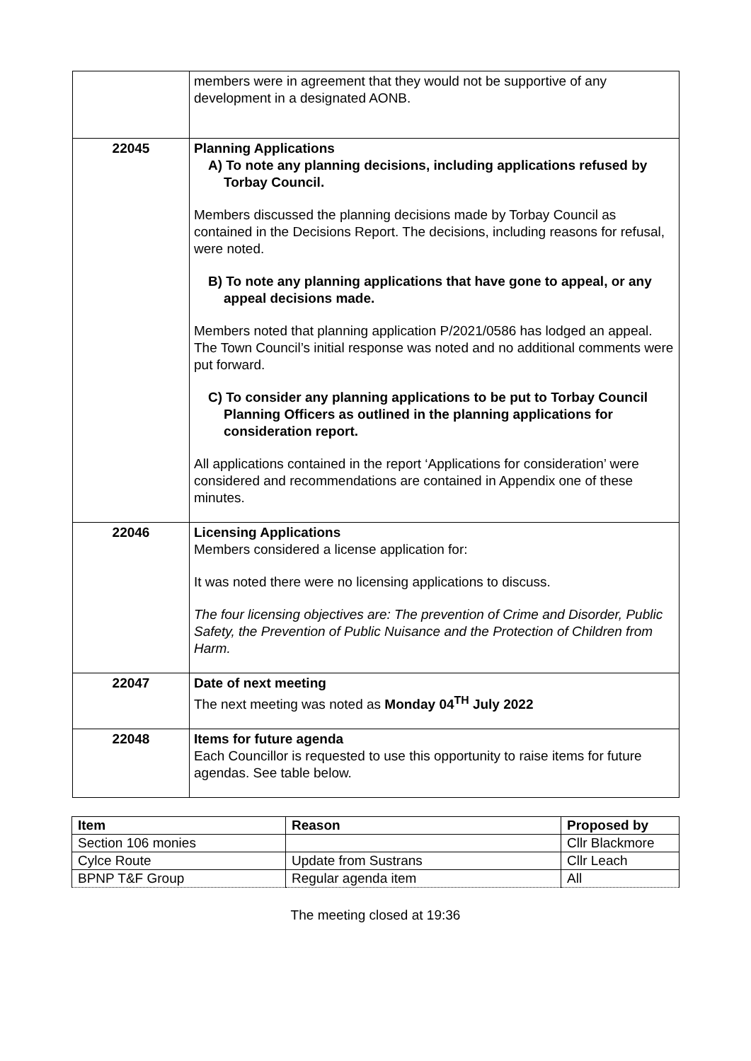| | members were in agreement that they would not be supportive of any development in a designated AONB. |
| 22045 | Planning Applications A) To note any planning decisions, including applications refused by Torbay Council. Members discussed the planning decisions made by Torbay Council as contained in the Decisions Report. The decisions, including reasons for refusal, were noted. B) To note any planning applications that have gone to appeal, or any appeal decisions made. Members noted that planning application P/2021/0586 has lodged an appeal. The Town Council’s initial response was noted and no additional comments were put forward. C) To consider any planning applications to be put to Torbay Council Planning Officers as outlined in the planning applications for consideration report. All applications contained in the report ‘Applications for consideration’ were considered and recommendations are contained in Appendix one of these minutes. |
| 22046 | Licensing Applications Members considered a license application for: It was noted there were no licensing applications to discuss. The four licensing objectives are: The prevention of Crime and Disorder, Public Safety, the Prevention of Public Nuisance and the Protection of Children from Harm. |
| 22047 | Date of next meeting The next meeting was noted as Monday 04<sup>TH</sup> July 2022 |
| 22048 | Items for future agenda Each Councillor is requested to use this opportunity to raise items for future agendas. See table below. |
| Item | Reason | Proposed by |
| --- | --- | --- |
| Section 106 monies | | Cllr Blackmore |
| Cylce Route | Update from Sustrans | Cllr Leach |
| BPNP T&F Group | Regular agenda item | All |
The meeting closed at 19:36